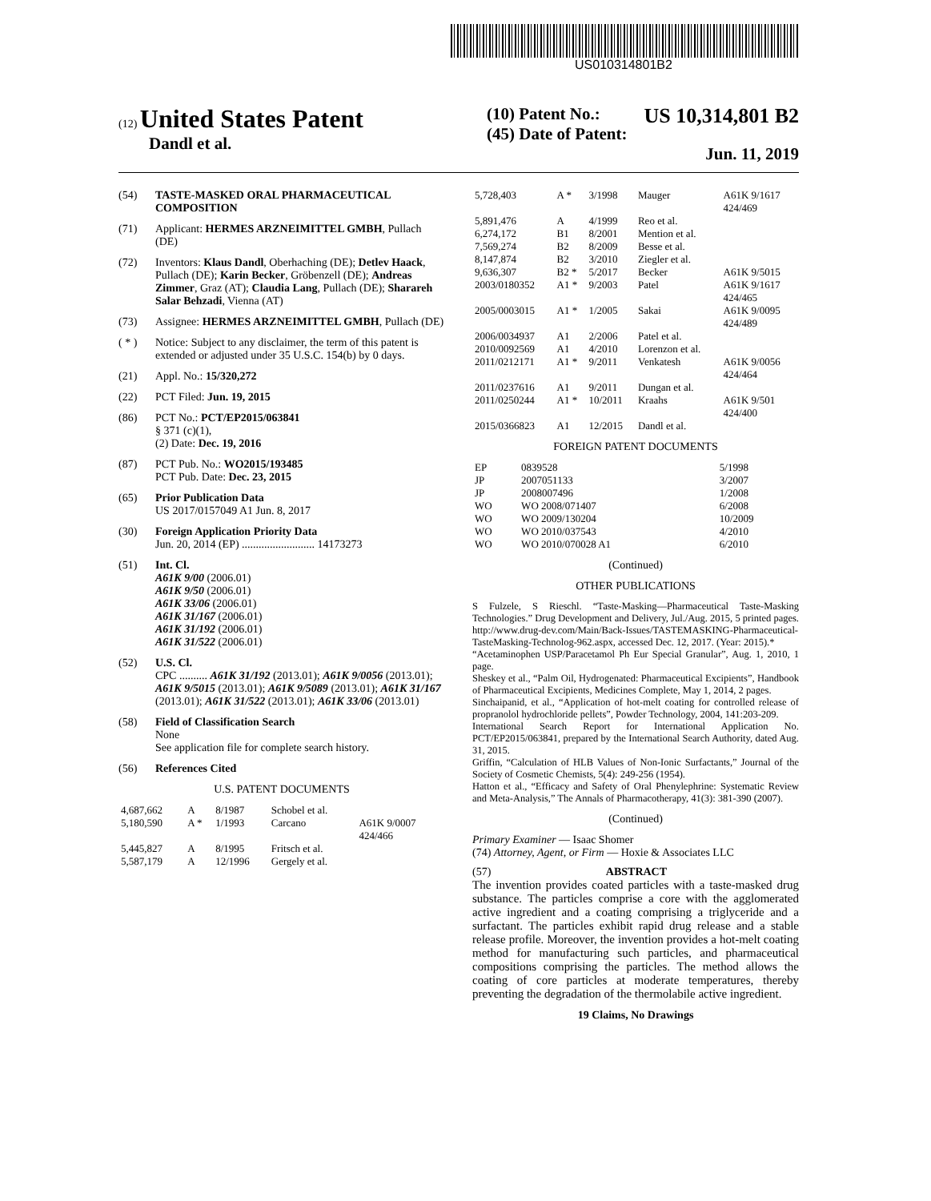US010314801B2
(12) United States Patent
Dandl et al.
(10) Patent No.: US 10,314,801 B2
(45) Date of Patent: Jun. 11, 2019
(54) TASTE-MASKED ORAL PHARMACEUTICAL COMPOSITION
(71) Applicant: HERMES ARZNEIMITTEL GMBH, Pullach (DE)
(72) Inventors: Klaus Dandl, Oberhaching (DE); Detlev Haack, Pullach (DE); Karin Becker, Gröbenzell (DE); Andreas Zimmer, Graz (AT); Claudia Lang, Pullach (DE); Sharareh Salar Behzadi, Vienna (AT)
(73) Assignee: HERMES ARZNEIMITTEL GMBH, Pullach (DE)
( * ) Notice: Subject to any disclaimer, the term of this patent is extended or adjusted under 35 U.S.C. 154(b) by 0 days.
(21) Appl. No.: 15/320,272
(22) PCT Filed: Jun. 19, 2015
(86) PCT No.: PCT/EP2015/063841
§ 371 (c)(1),
(2) Date: Dec. 19, 2016
(87) PCT Pub. No.: WO2015/193485
PCT Pub. Date: Dec. 23, 2015
(65) Prior Publication Data
US 2017/0157049 A1 Jun. 8, 2017
(30) Foreign Application Priority Data
Jun. 20, 2014 (EP) .......................... 14173273
(51) Int. Cl.
A61K 9/00 (2006.01)
A61K 9/50 (2006.01)
A61K 33/06 (2006.01)
A61K 31/167 (2006.01)
A61K 31/192 (2006.01)
A61K 31/522 (2006.01)
(52) U.S. Cl.
CPC .......... A61K 31/192 (2013.01); A61K 9/0056 (2013.01); A61K 9/5015 (2013.01); A61K 9/5089 (2013.01); A61K 31/167 (2013.01); A61K 31/522 (2013.01); A61K 33/06 (2013.01)
(58) Field of Classification Search
None
See application file for complete search history.
(56) References Cited
U.S. PATENT DOCUMENTS
| 4,687,662 | A | 8/1987 | Schobel et al. | |
| 5,180,590 | A * | 1/1993 | Carcano | A61K 9/0007 424/466 |
| 5,445,827 | A | 8/1995 | Fritsch et al. | |
| 5,587,179 | A | 12/1996 | Gergely et al. | |
| 5,728,403 | A * | 3/1998 | Mauger | A61K 9/1617 424/469 |
| 5,891,476 | A | 4/1999 | Reo et al. | |
| 6,274,172 | B1 | 8/2001 | Mention et al. | |
| 7,569,274 | B2 | 8/2009 | Besse et al. | |
| 8,147,874 | B2 | 3/2010 | Ziegler et al. | |
| 9,636,307 | B2 * | 5/2017 | Becker | A61K 9/5015 |
| 2003/0180352 | A1 * | 9/2003 | Patel | A61K 9/1617 424/465 |
| 2005/0003015 | A1 * | 1/2005 | Sakai | A61K 9/0095 424/489 |
| 2006/0034937 | A1 | 2/2006 | Patel et al. | |
| 2010/0092569 | A1 | 4/2010 | Lorenzon et al. | |
| 2011/0212171 | A1 * | 9/2011 | Venkatesh | A61K 9/0056 424/464 |
| 2011/0237616 | A1 | 9/2011 | Dungan et al. | |
| 2011/0250244 | A1 * | 10/2011 | Kraahs | A61K 9/501 424/400 |
| 2015/0366823 | A1 | 12/2015 | Dandl et al. | |
FOREIGN PATENT DOCUMENTS
| EP | 0839528 | 5/1998 |
| JP | 2007051133 | 3/2007 |
| JP | 2008007496 | 1/2008 |
| WO | WO 2008/071407 | 6/2008 |
| WO | WO 2009/130204 | 10/2009 |
| WO | WO 2010/037543 | 4/2010 |
| WO | WO 2010/070028 A1 | 6/2010 |
(Continued)
OTHER PUBLICATIONS
S Fulzele, S Rieschl. “Taste-Masking—Pharmaceutical Taste-Masking Technologies.” Drug Development and Delivery, Jul./Aug. 2015, 5 printed pages. http://www.drug-dev.com/Main/Back-Issues/TASTEMASKING-Pharmaceutical-TasteMasking-Technolog-962.aspx, accessed Dec. 12, 2017. (Year: 2015).*
“Acetaminophen USP/Paracetamol Ph Eur Special Granular”, Aug. 1, 2010, 1 page.
Sheskey et al., “Palm Oil, Hydrogenated: Pharmaceutical Excipients”, Handbook of Pharmaceutical Excipients, Medicines Complete, May 1, 2014, 2 pages.
Sinchaipanid, et al., “Application of hot-melt coating for controlled release of propranolol hydrochloride pellets”, Powder Technology, 2004, 141:203-209.
International Search Report for International Application No. PCT/EP2015/063841, prepared by the International Search Authority, dated Aug. 31, 2015.
Griffin, “Calculation of HLB Values of Non-Ionic Surfactants,” Journal of the Society of Cosmetic Chemists, 5(4): 249-256 (1954).
Hatton et al., “Efficacy and Safety of Oral Phenylephrine: Systematic Review and Meta-Analysis,” The Annals of Pharmacotherapy, 41(3): 381-390 (2007).
(Continued)
Primary Examiner — Isaac Shomer
(74) Attorney, Agent, or Firm — Hoxie & Associates LLC
(57) ABSTRACT
The invention provides coated particles with a taste-masked drug substance. The particles comprise a core with the agglomerated active ingredient and a coating comprising a triglyceride and a surfactant. The particles exhibit rapid drug release and a stable release profile. Moreover, the invention provides a hot-melt coating method for manufacturing such particles, and pharmaceutical compositions comprising the particles. The method allows the coating of core particles at moderate temperatures, thereby preventing the degradation of the thermolabile active ingredient.
19 Claims, No Drawings